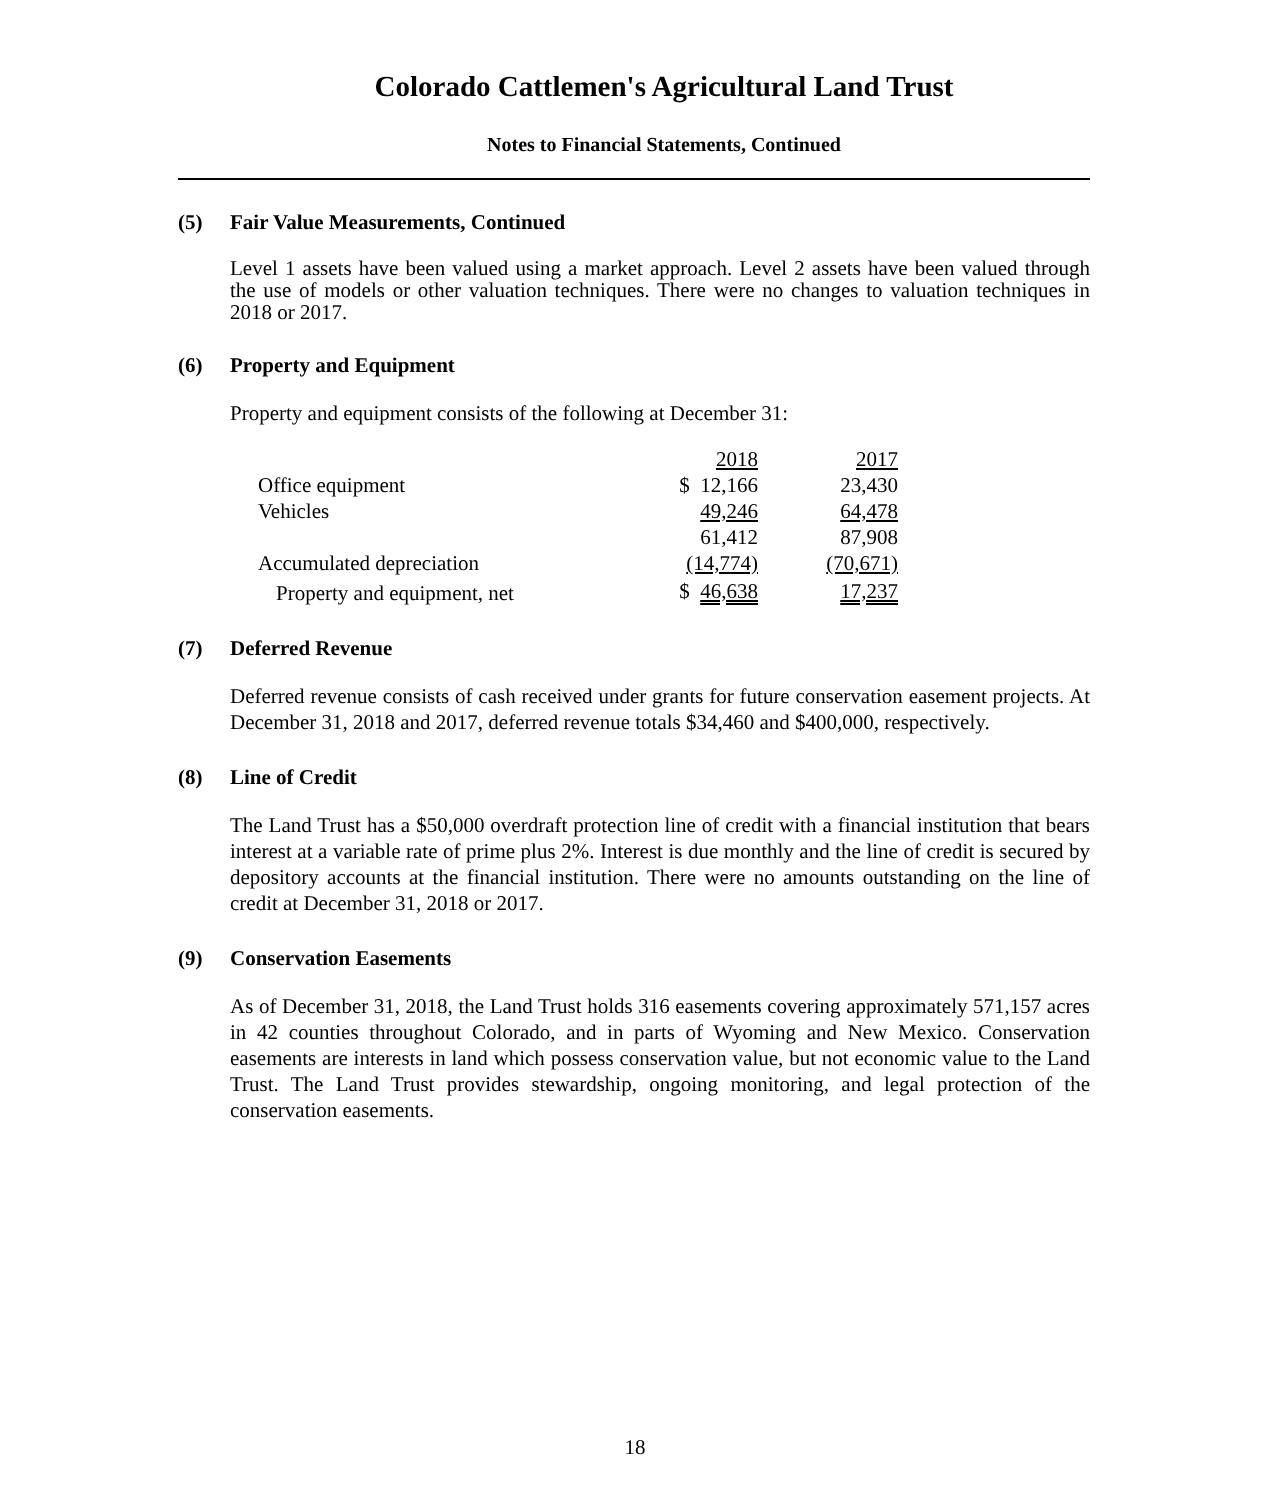Colorado Cattlemen's Agricultural Land Trust
Notes to Financial Statements, Continued
(5) Fair Value Measurements, Continued
Level 1 assets have been valued using a market approach. Level 2 assets have been valued through the use of models or other valuation techniques. There were no changes to valuation techniques in 2018 or 2017.
(6) Property and Equipment
Property and equipment consists of the following at December 31:
| | 2018 | 2017 |
| --- | --- | --- |
| Office equipment | $ 12,166 | 23,430 |
| Vehicles | 49,246 | 64,478 |
| | 61,412 | 87,908 |
| Accumulated depreciation | (14,774) | (70,671) |
| Property and equipment, net | $ 46,638 | 17,237 |
(7) Deferred Revenue
Deferred revenue consists of cash received under grants for future conservation easement projects. At December 31, 2018 and 2017, deferred revenue totals $34,460 and $400,000, respectively.
(8) Line of Credit
The Land Trust has a $50,000 overdraft protection line of credit with a financial institution that bears interest at a variable rate of prime plus 2%. Interest is due monthly and the line of credit is secured by depository accounts at the financial institution. There were no amounts outstanding on the line of credit at December 31, 2018 or 2017.
(9) Conservation Easements
As of December 31, 2018, the Land Trust holds 316 easements covering approximately 571,157 acres in 42 counties throughout Colorado, and in parts of Wyoming and New Mexico. Conservation easements are interests in land which possess conservation value, but not economic value to the Land Trust. The Land Trust provides stewardship, ongoing monitoring, and legal protection of the conservation easements.
18